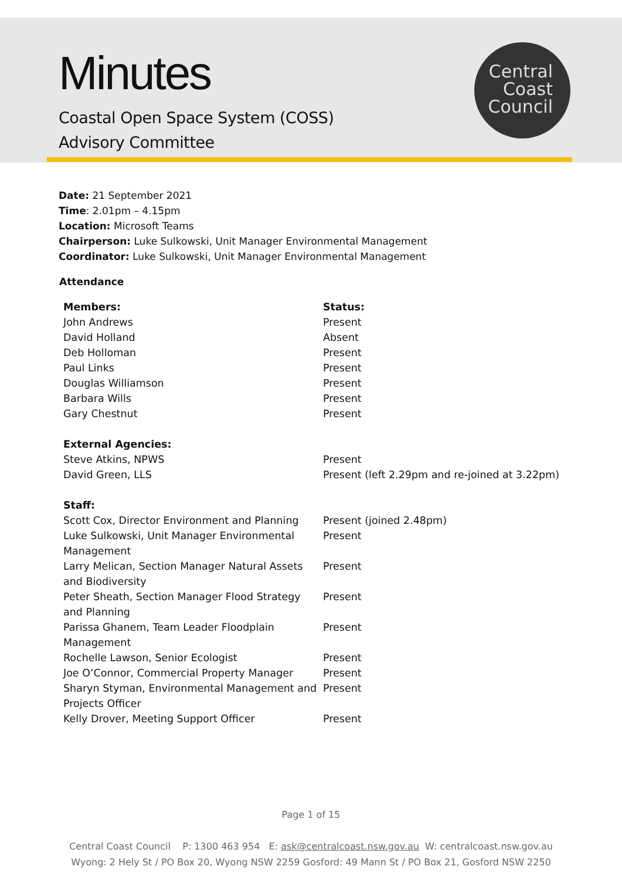Minutes
Coastal Open Space System (COSS)
Advisory Committee
Central
Coast
Council
Date: 21 September 2021
Time: 2.01pm – 4.15pm
Location: Microsoft Teams
Chairperson: Luke Sulkowski, Unit Manager Environmental Management
Coordinator: Luke Sulkowski, Unit Manager Environmental Management
Attendance
| Members: | Status: |
| --- | --- |
| John Andrews | Present |
| David Holland | Absent |
| Deb Holloman | Present |
| Paul Links | Present |
| Douglas Williamson | Present |
| Barbara Wills | Present |
| Gary Chestnut | Present |
| External Agencies: | |
| Steve Atkins, NPWS | Present |
| David Green, LLS | Present (left 2.29pm and re-joined at 3.22pm) |
| Staff: | |
| Scott Cox, Director Environment and Planning | Present (joined 2.48pm) |
| Luke Sulkowski, Unit Manager Environmental Management | Present |
| Larry Melican, Section Manager Natural Assets and Biodiversity | Present |
| Peter Sheath, Section Manager Flood Strategy and Planning | Present |
| Parissa Ghanem, Team Leader Floodplain Management | Present |
| Rochelle Lawson, Senior Ecologist | Present |
| Joe O’Connor, Commercial Property Manager | Present |
| Sharyn Styman, Environmental Management and Projects Officer | Present |
| Kelly Drover, Meeting Support Officer | Present |
Page 1 of 15
Central Coast Council P: 1300 463 954 E: ask@centralcoast.nsw.gov.au W: centralcoast.nsw.gov.au
Wyong: 2 Hely St / PO Box 20, Wyong NSW 2259 Gosford: 49 Mann St / PO Box 21, Gosford NSW 2250